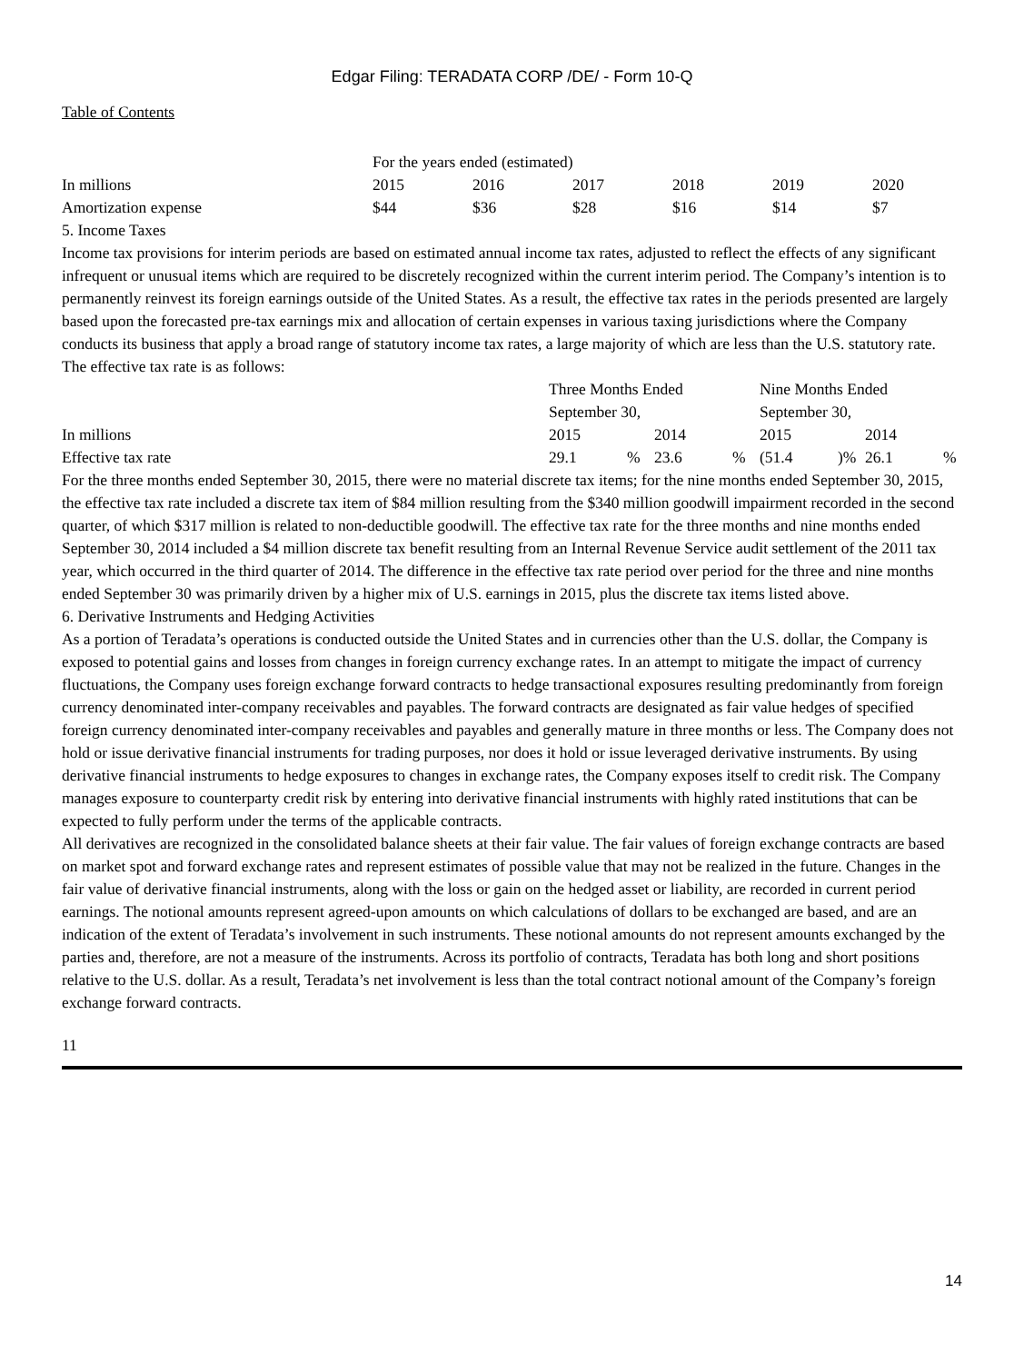Edgar Filing: TERADATA CORP /DE/ - Form 10-Q
Table of Contents
| | For the years ended (estimated) | | | | | |
| In millions | 2015 | 2016 | 2017 | 2018 | 2019 | 2020 |
| Amortization expense | $44 | $36 | $28 | $16 | $14 | $7 |
5. Income Taxes
Income tax provisions for interim periods are based on estimated annual income tax rates, adjusted to reflect the effects of any significant infrequent or unusual items which are required to be discretely recognized within the current interim period. The Company’s intention is to permanently reinvest its foreign earnings outside of the United States. As a result, the effective tax rates in the periods presented are largely based upon the forecasted pre-tax earnings mix and allocation of certain expenses in various taxing jurisdictions where the Company conducts its business that apply a broad range of statutory income tax rates, a large majority of which are less than the U.S. statutory rate.
The effective tax rate is as follows:
| | Three Months Ended September 30, | | | | Nine Months Ended September 30, | | | |
| In millions | 2015 | | 2014 | | 2015 | | 2014 | |
| Effective tax rate | 29.1 | % | 23.6 | % | (51.4 | )% | 26.1 | % |
For the three months ended September 30, 2015, there were no material discrete tax items; for the nine months ended September 30, 2015, the effective tax rate included a discrete tax item of $84 million resulting from the $340 million goodwill impairment recorded in the second quarter, of which $317 million is related to non-deductible goodwill. The effective tax rate for the three months and nine months ended September 30, 2014 included a $4 million discrete tax benefit resulting from an Internal Revenue Service audit settlement of the 2011 tax year, which occurred in the third quarter of 2014. The difference in the effective tax rate period over period for the three and nine months ended September 30 was primarily driven by a higher mix of U.S. earnings in 2015, plus the discrete tax items listed above.
6. Derivative Instruments and Hedging Activities
As a portion of Teradata’s operations is conducted outside the United States and in currencies other than the U.S. dollar, the Company is exposed to potential gains and losses from changes in foreign currency exchange rates. In an attempt to mitigate the impact of currency fluctuations, the Company uses foreign exchange forward contracts to hedge transactional exposures resulting predominantly from foreign currency denominated inter-company receivables and payables. The forward contracts are designated as fair value hedges of specified foreign currency denominated inter-company receivables and payables and generally mature in three months or less. The Company does not hold or issue derivative financial instruments for trading purposes, nor does it hold or issue leveraged derivative instruments. By using derivative financial instruments to hedge exposures to changes in exchange rates, the Company exposes itself to credit risk. The Company manages exposure to counterparty credit risk by entering into derivative financial instruments with highly rated institutions that can be expected to fully perform under the terms of the applicable contracts.
All derivatives are recognized in the consolidated balance sheets at their fair value. The fair values of foreign exchange contracts are based on market spot and forward exchange rates and represent estimates of possible value that may not be realized in the future. Changes in the fair value of derivative financial instruments, along with the loss or gain on the hedged asset or liability, are recorded in current period earnings. The notional amounts represent agreed-upon amounts on which calculations of dollars to be exchanged are based, and are an indication of the extent of Teradata’s involvement in such instruments. These notional amounts do not represent amounts exchanged by the parties and, therefore, are not a measure of the instruments. Across its portfolio of contracts, Teradata has both long and short positions relative to the U.S. dollar. As a result, Teradata’s net involvement is less than the total contract notional amount of the Company’s foreign exchange forward contracts.
11
14